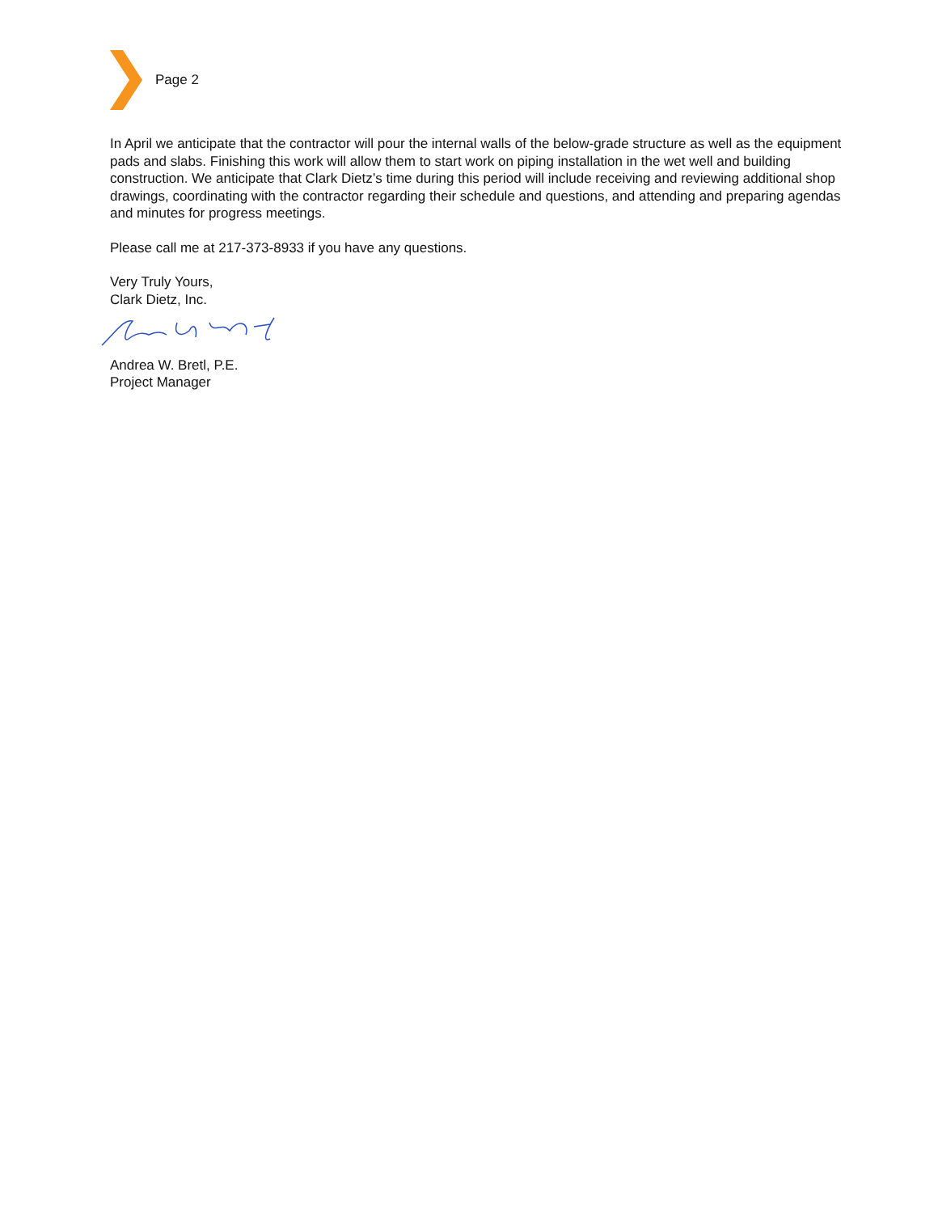Page 2
In April we anticipate that the contractor will pour the internal walls of the below-grade structure as well as the equipment pads and slabs. Finishing this work will allow them to start work on piping installation in the wet well and building construction. We anticipate that Clark Dietz’s time during this period will include receiving and reviewing additional shop drawings, coordinating with the contractor regarding their schedule and questions, and attending and preparing agendas and minutes for progress meetings.
Please call me at 217-373-8933 if you have any questions.
Very Truly Yours,
Clark Dietz, Inc.
Andrea W. Bretl, P.E.
Project Manager